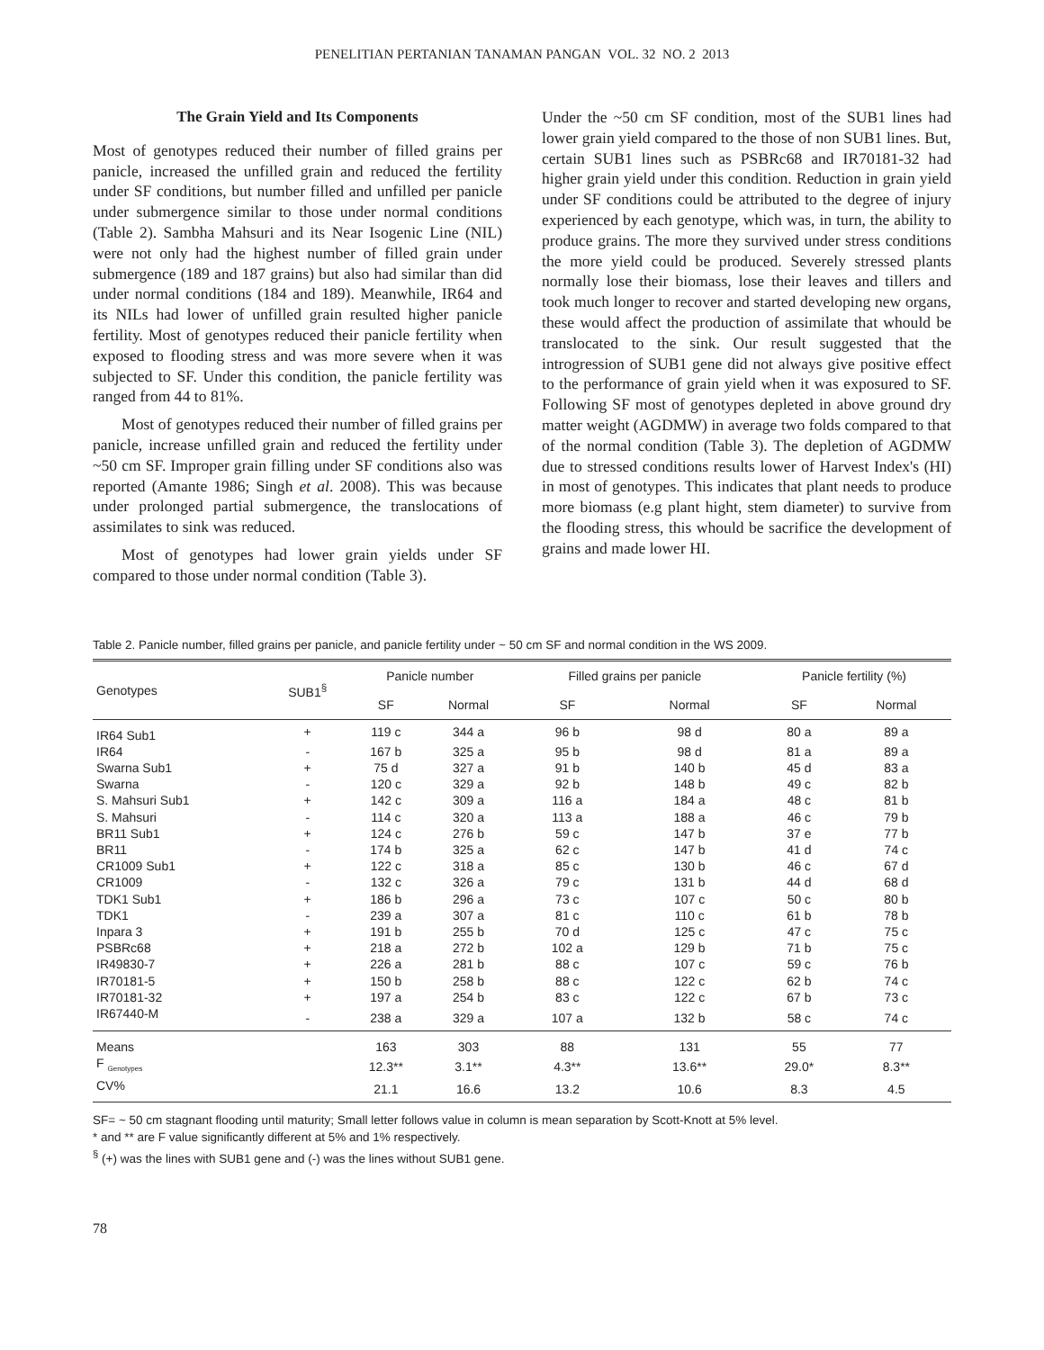PENELITIAN PERTANIAN TANAMAN PANGAN VOL. 32 NO. 2 2013
The Grain Yield and Its Components
Most of genotypes reduced their number of filled grains per panicle, increased the unfilled grain and reduced the fertility under SF conditions, but number filled and unfilled per panicle under submergence similar to those under normal conditions (Table 2). Sambha Mahsuri and its Near Isogenic Line (NIL) were not only had the highest number of filled grain under submergence (189 and 187 grains) but also had similar than did under normal conditions (184 and 189). Meanwhile, IR64 and its NILs had lower of unfilled grain resulted higher panicle fertility. Most of genotypes reduced their panicle fertility when exposed to flooding stress and was more severe when it was subjected to SF. Under this condition, the panicle fertility was ranged from 44 to 81%.
Most of genotypes reduced their number of filled grains per panicle, increase unfilled grain and reduced the fertility under ~50 cm SF. Improper grain filling under SF conditions also was reported (Amante 1986; Singh et al. 2008). This was because under prolonged partial submergence, the translocations of assimilates to sink was reduced.
Most of genotypes had lower grain yields under SF compared to those under normal condition (Table 3).
Under the ~50 cm SF condition, most of the SUB1 lines had lower grain yield compared to the those of non SUB1 lines. But, certain SUB1 lines such as PSBRc68 and IR70181-32 had higher grain yield under this condition. Reduction in grain yield under SF conditions could be attributed to the degree of injury experienced by each genotype, which was, in turn, the ability to produce grains. The more they survived under stress conditions the more yield could be produced. Severely stressed plants normally lose their biomass, lose their leaves and tillers and took much longer to recover and started developing new organs, these would affect the production of assimilate that whould be translocated to the sink. Our result suggested that the introgression of SUB1 gene did not always give positive effect to the performance of grain yield when it was exposured to SF. Following SF most of genotypes depleted in above ground dry matter weight (AGDMW) in average two folds compared to that of the normal condition (Table 3). The depletion of AGDMW due to stressed conditions results lower of Harvest Index's (HI) in most of genotypes. This indicates that plant needs to produce more biomass (e.g plant hight, stem diameter) to survive from the flooding stress, this whould be sacrifice the development of grains and made lower HI.
Table 2. Panicle number, filled grains per panicle, and panicle fertility under ~ 50 cm SF and normal condition in the WS 2009.
| Genotypes | SUB1<sup>§</sup> | Panicle number | | Filled grains per panicle | | Panicle fertility (%) | |
| --- | --- | --- | --- | --- | --- | --- | --- |
| | | SF | Normal | SF | Normal | SF | Normal |
| IR64 Sub1 | + | 119 c | 344 a | 96 b | 98 d | 80 a | 89 a |
| IR64 | - | 167 b | 325 a | 95 b | 98 d | 81 a | 89 a |
| Swarna Sub1 | + | 75 d | 327 a | 91 b | 140 b | 45 d | 83 a |
| Swarna | - | 120 c | 329 a | 92 b | 148 b | 49 c | 82 b |
| S. Mahsuri Sub1 | + | 142 c | 309 a | 116 a | 184 a | 48 c | 81 b |
| S. Mahsuri | - | 114 c | 320 a | 113 a | 188 a | 46 c | 79 b |
| BR11 Sub1 | + | 124 c | 276 b | 59 c | 147 b | 37 e | 77 b |
| BR11 | - | 174 b | 325 a | 62 c | 147 b | 41 d | 74 c |
| CR1009 Sub1 | + | 122 c | 318 a | 85 c | 130 b | 46 c | 67 d |
| CR1009 | - | 132 c | 326 a | 79 c | 131 b | 44 d | 68 d |
| TDK1 Sub1 | + | 186 b | 296 a | 73 c | 107 c | 50 c | 80 b |
| TDK1 | - | 239 a | 307 a | 81 c | 110 c | 61 b | 78 b |
| Inpara 3 | + | 191 b | 255 b | 70 d | 125 c | 47 c | 75 c |
| PSBRc68 | + | 218 a | 272 b | 102 a | 129 b | 71 b | 75 c |
| IR49830-7 | + | 226 a | 281 b | 88 c | 107 c | 59 c | 76 b |
| IR70181-5 | + | 150 b | 258 b | 88 c | 122 c | 62 b | 74 c |
| IR70181-32 | + | 197 a | 254 b | 83 c | 122 c | 67 b | 73 c |
| IR67440-M | - | 238 a | 329 a | 107 a | 132 b | 58 c | 74 c |
| Means | | 163 | 303 | 88 | 131 | 55 | 77 |
| F <sub>Genotypes</sub> | | 12.3** | 3.1** | 4.3** | 13.6** | 29.0* | 8.3** |
| CV% | | 21.1 | 16.6 | 13.2 | 10.6 | 8.3 | 4.5 |
SF= ~ 50 cm stagnant flooding until maturity; Small letter follows value in column is mean separation by Scott-Knott at 5% level.
* and ** are F value significantly different at 5% and 1% respectively.
<sup>§</sup> (+) was the lines with SUB1 gene and (-) was the lines without SUB1 gene.
78